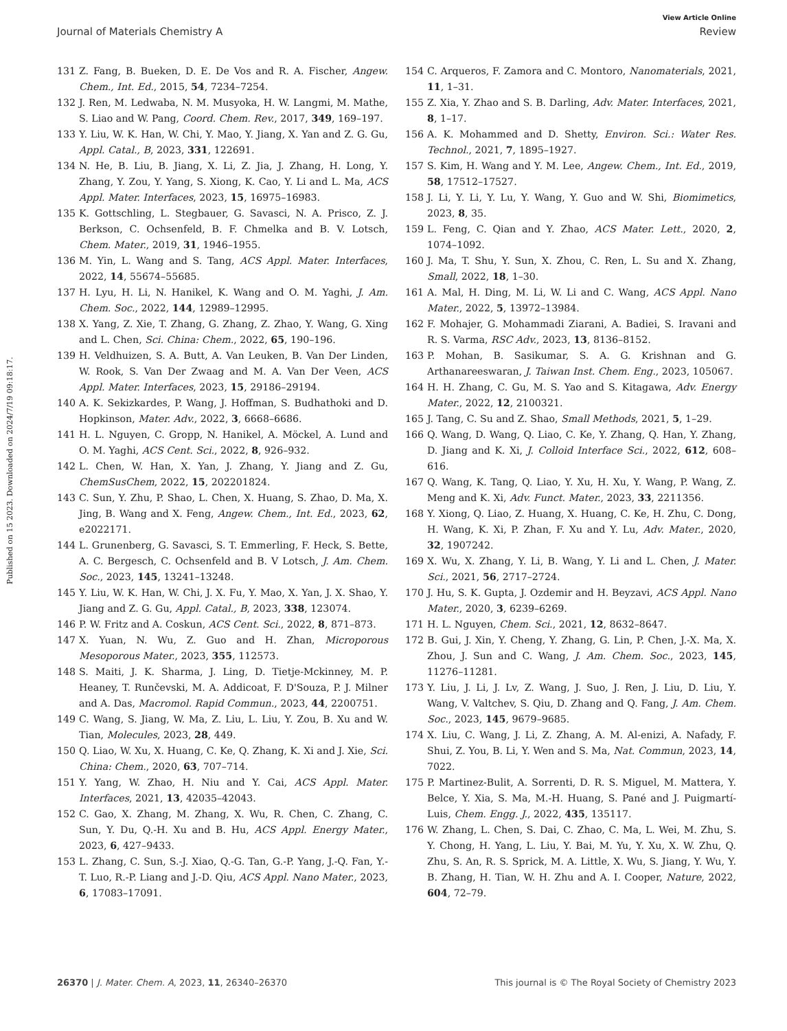View Article Online
Journal of Materials Chemistry A Review
Published on 15 2023. Downloaded on 2024/7/19 09:18:17.
131 Z. Fang, B. Bueken, D. E. De Vos and R. A. Fischer, Angew. Chem., Int. Ed., 2015, 54, 7234–7254.
132 J. Ren, M. Ledwaba, N. M. Musyoka, H. W. Langmi, M. Mathe, S. Liao and W. Pang, Coord. Chem. Rev., 2017, 349, 169–197.
133 Y. Liu, W. K. Han, W. Chi, Y. Mao, Y. Jiang, X. Yan and Z. G. Gu, Appl. Catal., B, 2023, 331, 122691.
134 N. He, B. Liu, B. Jiang, X. Li, Z. Jia, J. Zhang, H. Long, Y. Zhang, Y. Zou, Y. Yang, S. Xiong, K. Cao, Y. Li and L. Ma, ACS Appl. Mater. Interfaces, 2023, 15, 16975–16983.
135 K. Gottschling, L. Stegbauer, G. Savasci, N. A. Prisco, Z. J. Berkson, C. Ochsenfeld, B. F. Chmelka and B. V. Lotsch, Chem. Mater., 2019, 31, 1946–1955.
136 M. Yin, L. Wang and S. Tang, ACS Appl. Mater. Interfaces, 2022, 14, 55674–55685.
137 H. Lyu, H. Li, N. Hanikel, K. Wang and O. M. Yaghi, J. Am. Chem. Soc., 2022, 144, 12989–12995.
138 X. Yang, Z. Xie, T. Zhang, G. Zhang, Z. Zhao, Y. Wang, G. Xing and L. Chen, Sci. China: Chem., 2022, 65, 190–196.
139 H. Veldhuizen, S. A. Butt, A. Van Leuken, B. Van Der Linden, W. Rook, S. Van Der Zwaag and M. A. Van Der Veen, ACS Appl. Mater. Interfaces, 2023, 15, 29186–29194.
140 A. K. Sekizkardes, P. Wang, J. Hoffman, S. Budhathoki and D. Hopkinson, Mater. Adv., 2022, 3, 6668–6686.
141 H. L. Nguyen, C. Gropp, N. Hanikel, A. Möckel, A. Lund and O. M. Yaghi, ACS Cent. Sci., 2022, 8, 926–932.
142 L. Chen, W. Han, X. Yan, J. Zhang, Y. Jiang and Z. Gu, ChemSusChem, 2022, 15, 202201824.
143 C. Sun, Y. Zhu, P. Shao, L. Chen, X. Huang, S. Zhao, D. Ma, X. Jing, B. Wang and X. Feng, Angew. Chem., Int. Ed., 2023, 62, e2022171.
144 L. Grunenberg, G. Savasci, S. T. Emmerling, F. Heck, S. Bette, A. C. Bergesch, C. Ochsenfeld and B. V Lotsch, J. Am. Chem. Soc., 2023, 145, 13241–13248.
145 Y. Liu, W. K. Han, W. Chi, J. X. Fu, Y. Mao, X. Yan, J. X. Shao, Y. Jiang and Z. G. Gu, Appl. Catal., B, 2023, 338, 123074.
146 P. W. Fritz and A. Coskun, ACS Cent. Sci., 2022, 8, 871–873.
147 X. Yuan, N. Wu, Z. Guo and H. Zhan, Microporous Mesoporous Mater., 2023, 355, 112573.
148 S. Maiti, J. K. Sharma, J. Ling, D. Tietje-Mckinney, M. P. Heaney, T. Runčevski, M. A. Addicoat, F. D'Souza, P. J. Milner and A. Das, Macromol. Rapid Commun., 2023, 44, 2200751.
149 C. Wang, S. Jiang, W. Ma, Z. Liu, L. Liu, Y. Zou, B. Xu and W. Tian, Molecules, 2023, 28, 449.
150 Q. Liao, W. Xu, X. Huang, C. Ke, Q. Zhang, K. Xi and J. Xie, Sci. China: Chem., 2020, 63, 707–714.
151 Y. Yang, W. Zhao, H. Niu and Y. Cai, ACS Appl. Mater. Interfaces, 2021, 13, 42035–42043.
152 C. Gao, X. Zhang, M. Zhang, X. Wu, R. Chen, C. Zhang, C. Sun, Y. Du, Q.-H. Xu and B. Hu, ACS Appl. Energy Mater., 2023, 6, 427–9433.
153 L. Zhang, C. Sun, S.-J. Xiao, Q.-G. Tan, G.-P. Yang, J.-Q. Fan, Y.-T. Luo, R.-P. Liang and J.-D. Qiu, ACS Appl. Nano Mater., 2023, 6, 17083–17091.
154 C. Arqueros, F. Zamora and C. Montoro, Nanomaterials, 2021, 11, 1–31.
155 Z. Xia, Y. Zhao and S. B. Darling, Adv. Mater. Interfaces, 2021, 8, 1–17.
156 A. K. Mohammed and D. Shetty, Environ. Sci.: Water Res. Technol., 2021, 7, 1895–1927.
157 S. Kim, H. Wang and Y. M. Lee, Angew. Chem., Int. Ed., 2019, 58, 17512–17527.
158 J. Li, Y. Li, Y. Lu, Y. Wang, Y. Guo and W. Shi, Biomimetics, 2023, 8, 35.
159 L. Feng, C. Qian and Y. Zhao, ACS Mater. Lett., 2020, 2, 1074–1092.
160 J. Ma, T. Shu, Y. Sun, X. Zhou, C. Ren, L. Su and X. Zhang, Small, 2022, 18, 1–30.
161 A. Mal, H. Ding, M. Li, W. Li and C. Wang, ACS Appl. Nano Mater., 2022, 5, 13972–13984.
162 F. Mohajer, G. Mohammadi Ziarani, A. Badiei, S. Iravani and R. S. Varma, RSC Adv., 2023, 13, 8136–8152.
163 P. Mohan, B. Sasikumar, S. A. G. Krishnan and G. Arthanareeswaran, J. Taiwan Inst. Chem. Eng., 2023, 105067.
164 H. H. Zhang, C. Gu, M. S. Yao and S. Kitagawa, Adv. Energy Mater., 2022, 12, 2100321.
165 J. Tang, C. Su and Z. Shao, Small Methods, 2021, 5, 1–29.
166 Q. Wang, D. Wang, Q. Liao, C. Ke, Y. Zhang, Q. Han, Y. Zhang, D. Jiang and K. Xi, J. Colloid Interface Sci., 2022, 612, 608–616.
167 Q. Wang, K. Tang, Q. Liao, Y. Xu, H. Xu, Y. Wang, P. Wang, Z. Meng and K. Xi, Adv. Funct. Mater., 2023, 33, 2211356.
168 Y. Xiong, Q. Liao, Z. Huang, X. Huang, C. Ke, H. Zhu, C. Dong, H. Wang, K. Xi, P. Zhan, F. Xu and Y. Lu, Adv. Mater., 2020, 32, 1907242.
169 X. Wu, X. Zhang, Y. Li, B. Wang, Y. Li and L. Chen, J. Mater. Sci., 2021, 56, 2717–2724.
170 J. Hu, S. K. Gupta, J. Ozdemir and H. Beyzavi, ACS Appl. Nano Mater., 2020, 3, 6239–6269.
171 H. L. Nguyen, Chem. Sci., 2021, 12, 8632–8647.
172 B. Gui, J. Xin, Y. Cheng, Y. Zhang, G. Lin, P. Chen, J.-X. Ma, X. Zhou, J. Sun and C. Wang, J. Am. Chem. Soc., 2023, 145, 11276–11281.
173 Y. Liu, J. Li, J. Lv, Z. Wang, J. Suo, J. Ren, J. Liu, D. Liu, Y. Wang, V. Valtchev, S. Qiu, D. Zhang and Q. Fang, J. Am. Chem. Soc., 2023, 145, 9679–9685.
174 X. Liu, C. Wang, J. Li, Z. Zhang, A. M. Al-enizi, A. Nafady, F. Shui, Z. You, B. Li, Y. Wen and S. Ma, Nat. Commun, 2023, 14, 7022.
175 P. Martinez-Bulit, A. Sorrenti, D. R. S. Miguel, M. Mattera, Y. Belce, Y. Xia, S. Ma, M.-H. Huang, S. Pané and J. Puigmartí-Luis, Chem. Engg. J., 2022, 435, 135117.
176 W. Zhang, L. Chen, S. Dai, C. Zhao, C. Ma, L. Wei, M. Zhu, S. Y. Chong, H. Yang, L. Liu, Y. Bai, M. Yu, Y. Xu, X. W. Zhu, Q. Zhu, S. An, R. S. Sprick, M. A. Little, X. Wu, S. Jiang, Y. Wu, Y. B. Zhang, H. Tian, W. H. Zhu and A. I. Cooper, Nature, 2022, 604, 72–79.
26370 | J. Mater. Chem. A, 2023, 11, 26340–26370 This journal is © The Royal Society of Chemistry 2023